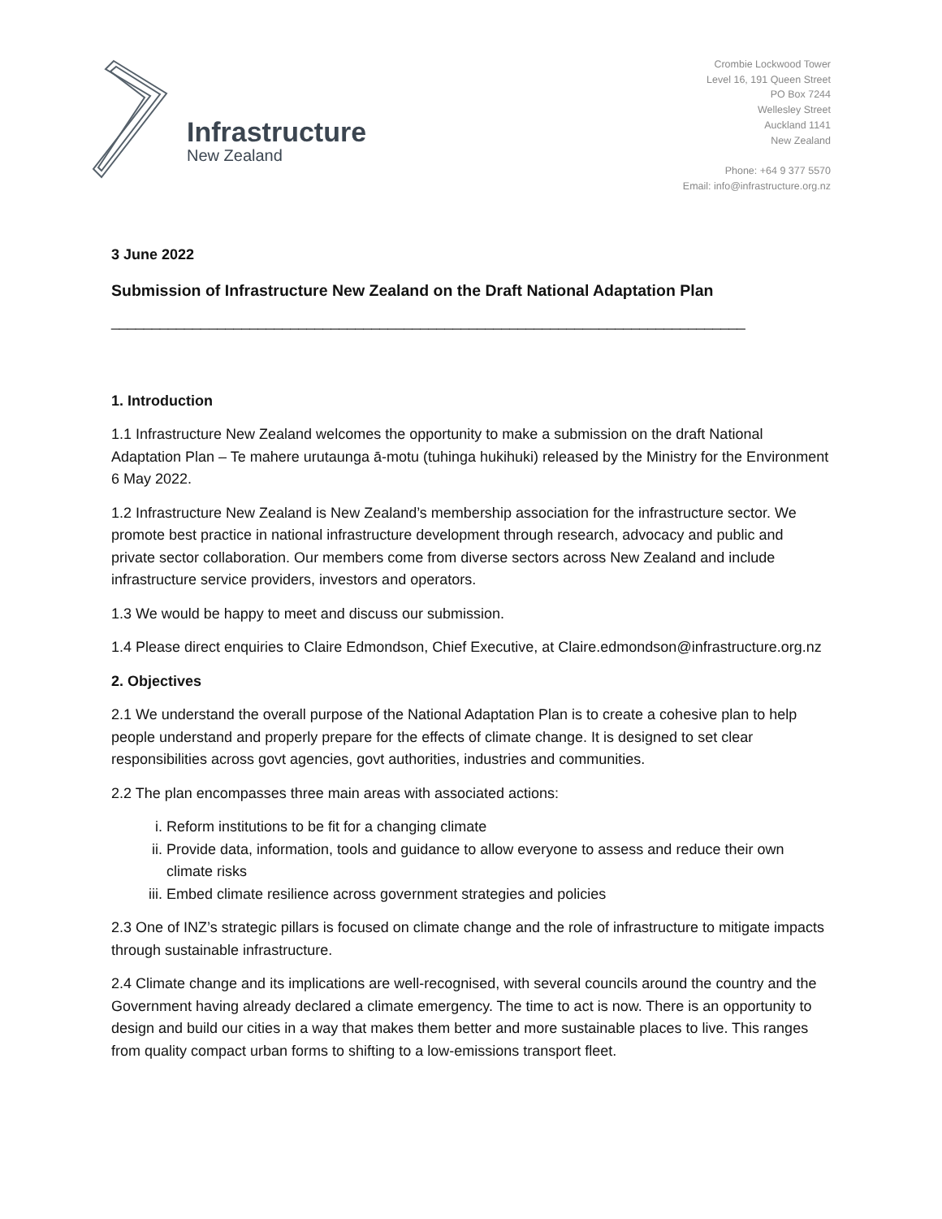Infrastructure
New Zealand
Crombie Lockwood Tower
Level 16, 191 Queen Street
PO Box 7244
Wellesley Street
Auckland 1141
New Zealand
Phone: +64 9 377 5570
Email: info@infrastructure.org.nz
3 June 2022
Submission of Infrastructure New Zealand on the Draft National Adaptation Plan
______________________________________________________________________________
1. Introduction
1.1 Infrastructure New Zealand welcomes the opportunity to make a submission on the draft National Adaptation Plan – Te mahere urutaunga ā-motu (tuhinga hukihuki) released by the Ministry for the Environment 6 May 2022.
1.2 Infrastructure New Zealand is New Zealand’s membership association for the infrastructure sector. We promote best practice in national infrastructure development through research, advocacy and public and private sector collaboration. Our members come from diverse sectors across New Zealand and include infrastructure service providers, investors and operators.
1.3 We would be happy to meet and discuss our submission.
1.4 Please direct enquiries to Claire Edmondson, Chief Executive, at Claire.edmondson@infrastructure.org.nz
2. Objectives
2.1 We understand the overall purpose of the National Adaptation Plan is to create a cohesive plan to help people understand and properly prepare for the effects of climate change. It is designed to set clear responsibilities across govt agencies, govt authorities, industries and communities.
2.2 The plan encompasses three main areas with associated actions:
i. Reform institutions to be fit for a changing climate
ii. Provide data, information, tools and guidance to allow everyone to assess and reduce their own climate risks
iii. Embed climate resilience across government strategies and policies
2.3 One of INZ’s strategic pillars is focused on climate change and the role of infrastructure to mitigate impacts through sustainable infrastructure.
2.4 Climate change and its implications are well-recognised, with several councils around the country and the Government having already declared a climate emergency. The time to act is now. There is an opportunity to design and build our cities in a way that makes them better and more sustainable places to live. This ranges from quality compact urban forms to shifting to a low-emissions transport fleet.